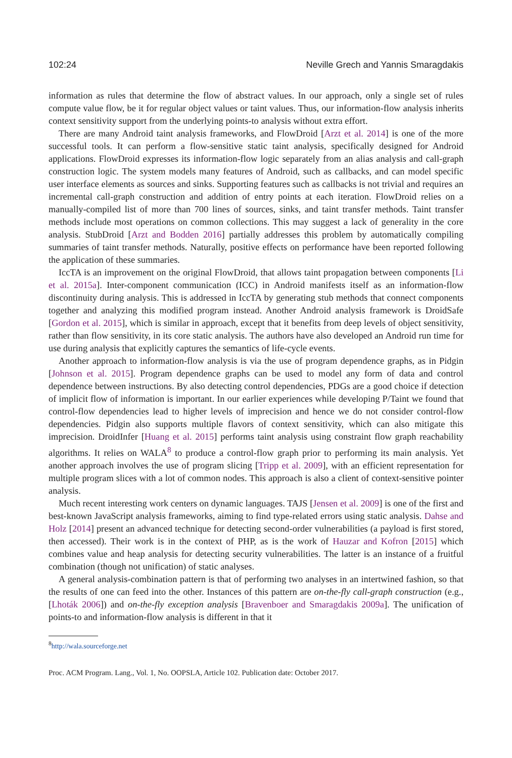102:24 Neville Grech and Yannis Smaragdakis
information as rules that determine the flow of abstract values. In our approach, only a single set of rules compute value flow, be it for regular object values or taint values. Thus, our information-flow analysis inherits context sensitivity support from the underlying points-to analysis without extra effort.
There are many Android taint analysis frameworks, and FlowDroid [Arzt et al. 2014] is one of the more successful tools. It can perform a flow-sensitive static taint analysis, specifically designed for Android applications. FlowDroid expresses its information-flow logic separately from an alias analysis and call-graph construction logic. The system models many features of Android, such as callbacks, and can model specific user interface elements as sources and sinks. Supporting features such as callbacks is not trivial and requires an incremental call-graph construction and addition of entry points at each iteration. FlowDroid relies on a manually-compiled list of more than 700 lines of sources, sinks, and taint transfer methods. Taint transfer methods include most operations on common collections. This may suggest a lack of generality in the core analysis. StubDroid [Arzt and Bodden 2016] partially addresses this problem by automatically compiling summaries of taint transfer methods. Naturally, positive effects on performance have been reported following the application of these summaries.
IccTA is an improvement on the original FlowDroid, that allows taint propagation between components [Li et al. 2015a]. Inter-component communication (ICC) in Android manifests itself as an information-flow discontinuity during analysis. This is addressed in IccTA by generating stub methods that connect components together and analyzing this modified program instead. Another Android analysis framework is DroidSafe [Gordon et al. 2015], which is similar in approach, except that it benefits from deep levels of object sensitivity, rather than flow sensitivity, in its core static analysis. The authors have also developed an Android run time for use during analysis that explicitly captures the semantics of life-cycle events.
Another approach to information-flow analysis is via the use of program dependence graphs, as in Pidgin [Johnson et al. 2015]. Program dependence graphs can be used to model any form of data and control dependence between instructions. By also detecting control dependencies, PDGs are a good choice if detection of implicit flow of information is important. In our earlier experiences while developing P/Taint we found that control-flow dependencies lead to higher levels of imprecision and hence we do not consider control-flow dependencies. Pidgin also supports multiple flavors of context sensitivity, which can also mitigate this imprecision. DroidInfer [Huang et al. 2015] performs taint analysis using constraint flow graph reachability algorithms. It relies on WALA<sup>8</sup> to produce a control-flow graph prior to performing its main analysis. Yet another approach involves the use of program slicing [Tripp et al. 2009], with an efficient representation for multiple program slices with a lot of common nodes. This approach is also a client of context-sensitive pointer analysis.
Much recent interesting work centers on dynamic languages. TAJS [Jensen et al. 2009] is one of the first and best-known JavaScript analysis frameworks, aiming to find type-related errors using static analysis. Dahse and Holz [2014] present an advanced technique for detecting second-order vulnerabilities (a payload is first stored, then accessed). Their work is in the context of PHP, as is the work of Hauzar and Kofron [2015] which combines value and heap analysis for detecting security vulnerabilities. The latter is an instance of a fruitful combination (though not unification) of static analyses.
A general analysis-combination pattern is that of performing two analyses in an intertwined fashion, so that the results of one can feed into the other. Instances of this pattern are on-the-fly call-graph construction (e.g., [Lhoták 2006]) and on-the-fly exception analysis [Bravenboer and Smaragdakis 2009a]. The unification of points-to and information-flow analysis is different in that it
<sup>8</sup> http://wala.sourceforge.net
Proc. ACM Program. Lang., Vol. 1, No. OOPSLA, Article 102. Publication date: October 2017.